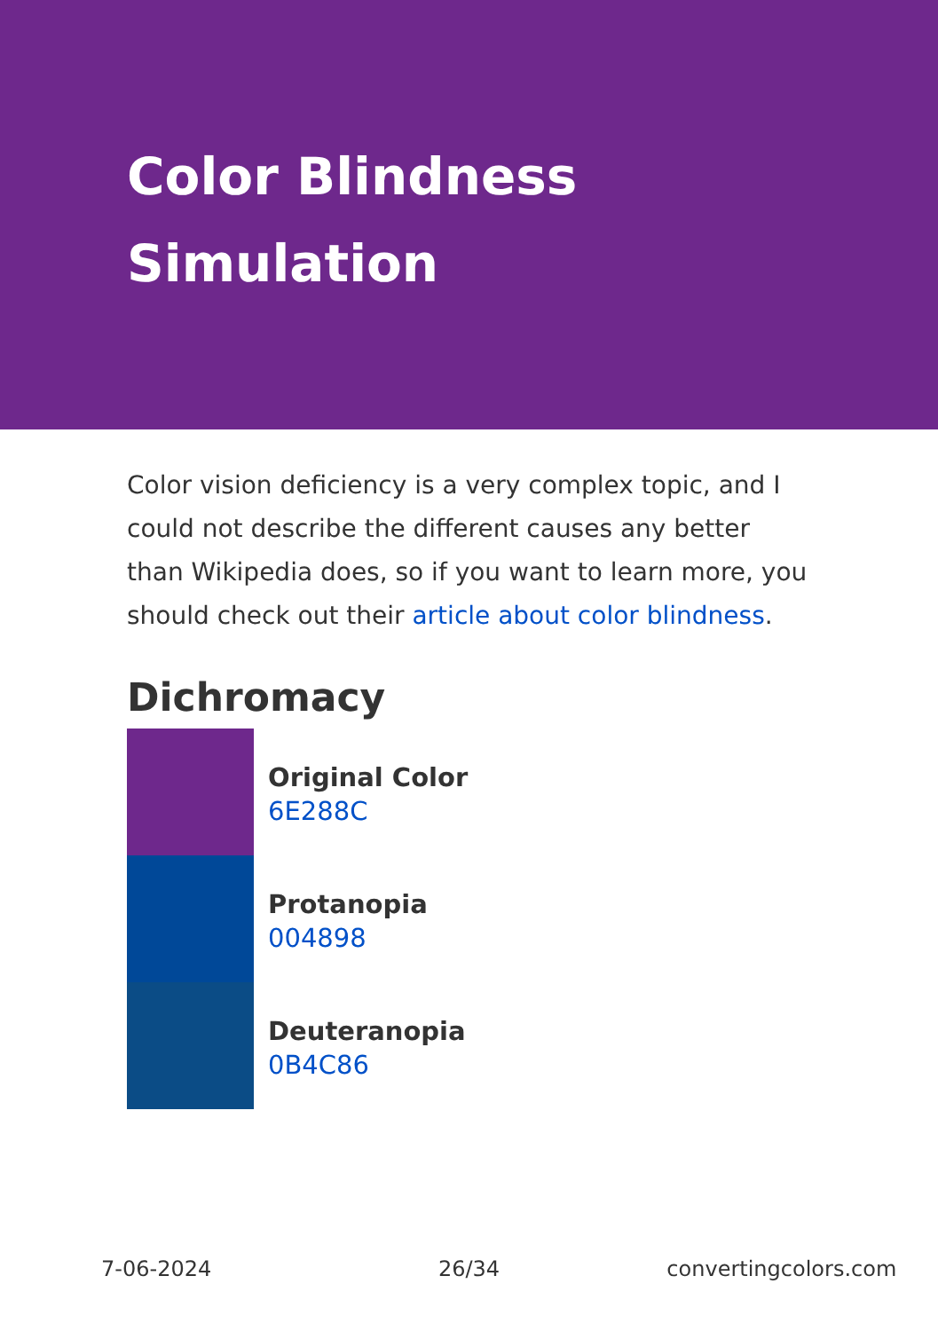Color Blindness Simulation
Color vision deficiency is a very complex topic, and I could not describe the different causes any better than Wikipedia does, so if you want to learn more, you should check out their article about color blindness.
Dichromacy
Original Color
6E288C
Protanopia
004898
Deuteranopia
0B4C86
7-06-2024 26/34 convertingcolors.com